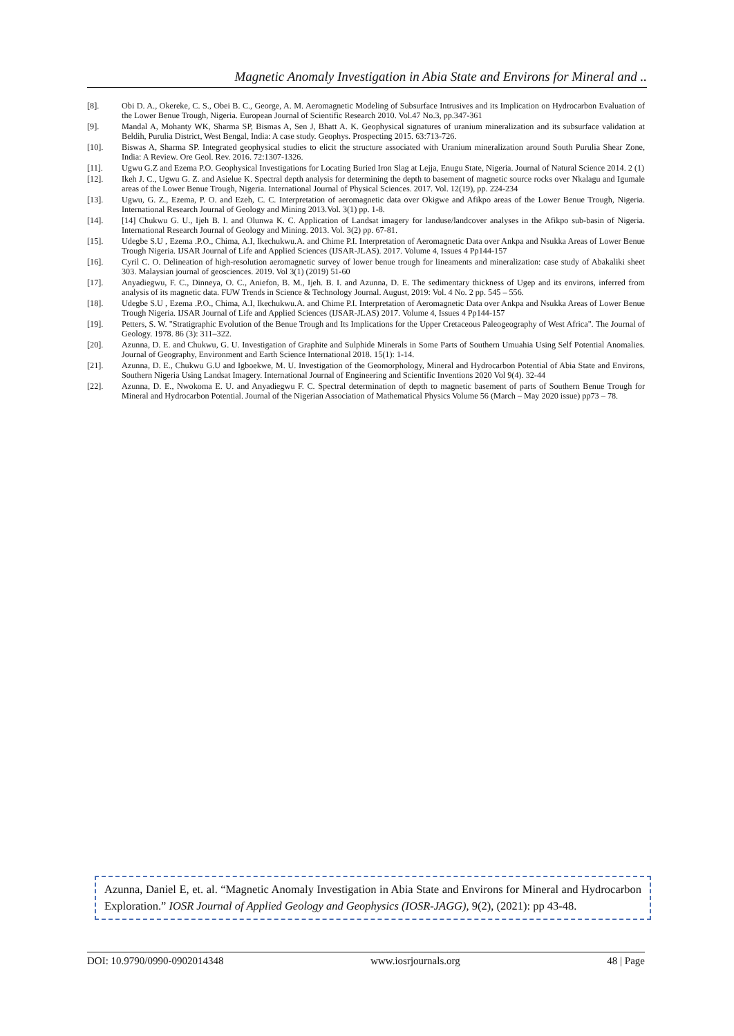Magnetic Anomaly Investigation in Abia State and Environs for Mineral and ..
[8]. Obi D. A., Okereke, C. S., Obei B. C., George, A. M. Aeromagnetic Modeling of Subsurface Intrusives and its Implication on Hydrocarbon Evaluation of the Lower Benue Trough, Nigeria. European Journal of Scientific Research 2010. Vol.47 No.3, pp.347-361
[9]. Mandal A, Mohanty WK, Sharma SP, Bismas A, Sen J, Bhatt A. K. Geophysical signatures of uranium mineralization and its subsurface validation at Beldih, Purulia District, West Bengal, India: A case study. Geophys. Prospecting 2015. 63:713-726.
[10]. Biswas A, Sharma SP. Integrated geophysical studies to elicit the structure associated with Uranium mineralization around South Purulia Shear Zone, India: A Review. Ore Geol. Rev. 2016. 72:1307-1326.
[11]. Ugwu G.Z and Ezema P.O. Geophysical Investigations for Locating Buried Iron Slag at Lejja, Enugu State, Nigeria. Journal of Natural Science 2014. 2 (1)
[12]. Ikeh J. C., Ugwu G. Z. and Asielue K. Spectral depth analysis for determining the depth to basement of magnetic source rocks over Nkalagu and Igumale areas of the Lower Benue Trough, Nigeria. International Journal of Physical Sciences. 2017. Vol. 12(19), pp. 224-234
[13]. Ugwu, G. Z., Ezema, P. O. and Ezeh, C. C. Interpretation of aeromagnetic data over Okigwe and Afikpo areas of the Lower Benue Trough, Nigeria. International Research Journal of Geology and Mining 2013.Vol. 3(1) pp. 1-8.
[14]. [14] Chukwu G. U., Ijeh B. I. and Olunwa K. C. Application of Landsat imagery for landuse/landcover analyses in the Afikpo sub-basin of Nigeria. International Research Journal of Geology and Mining. 2013. Vol. 3(2) pp. 67-81.
[15]. Udegbe S.U , Ezema .P.O., Chima, A.I, Ikechukwu.A. and Chime P.I. Interpretation of Aeromagnetic Data over Ankpa and Nsukka Areas of Lower Benue Trough Nigeria. IJSAR Journal of Life and Applied Sciences (IJSAR-JLAS). 2017. Volume 4, Issues 4 Pp144-157
[16]. Cyril C. O. Delineation of high-resolution aeromagnetic survey of lower benue trough for lineaments and mineralization: case study of Abakaliki sheet 303. Malaysian journal of geosciences. 2019. Vol 3(1) (2019) 51-60
[17]. Anyadiegwu, F. C., Dinneya, O. C., Aniefon, B. M., Ijeh. B. I. and Azunna, D. E. The sedimentary thickness of Ugep and its environs, inferred from analysis of its magnetic data. FUW Trends in Science & Technology Journal. August, 2019: Vol. 4 No. 2 pp. 545 – 556.
[18]. Udegbe S.U , Ezema .P.O., Chima, A.I, Ikechukwu.A. and Chime P.I. Interpretation of Aeromagnetic Data over Ankpa and Nsukka Areas of Lower Benue Trough Nigeria. IJSAR Journal of Life and Applied Sciences (IJSAR-JLAS) 2017. Volume 4, Issues 4 Pp144-157
[19]. Petters, S. W. "Stratigraphic Evolution of the Benue Trough and Its Implications for the Upper Cretaceous Paleogeography of West Africa". The Journal of Geology. 1978. 86 (3): 311–322.
[20]. Azunna, D. E. and Chukwu, G. U. Investigation of Graphite and Sulphide Minerals in Some Parts of Southern Umuahia Using Self Potential Anomalies. Journal of Geography, Environment and Earth Science International 2018. 15(1): 1-14.
[21]. Azunna, D. E., Chukwu G.U and Igboekwe, M. U. Investigation of the Geomorphology, Mineral and Hydrocarbon Potential of Abia State and Environs, Southern Nigeria Using Landsat Imagery. International Journal of Engineering and Scientific Inventions 2020 Vol 9(4). 32-44
[22]. Azunna, D. E., Nwokoma E. U. and Anyadiegwu F. C. Spectral determination of depth to magnetic basement of parts of Southern Benue Trough for Mineral and Hydrocarbon Potential. Journal of the Nigerian Association of Mathematical Physics Volume 56 (March – May 2020 issue) pp73 – 78.
Azunna, Daniel E, et. al. “Magnetic Anomaly Investigation in Abia State and Environs for Mineral and Hydrocarbon Exploration.” IOSR Journal of Applied Geology and Geophysics (IOSR-JAGG), 9(2), (2021): pp 43-48.
DOI: 10.9790/0990-0902014348 www.iosrjournals.org 48 | Page